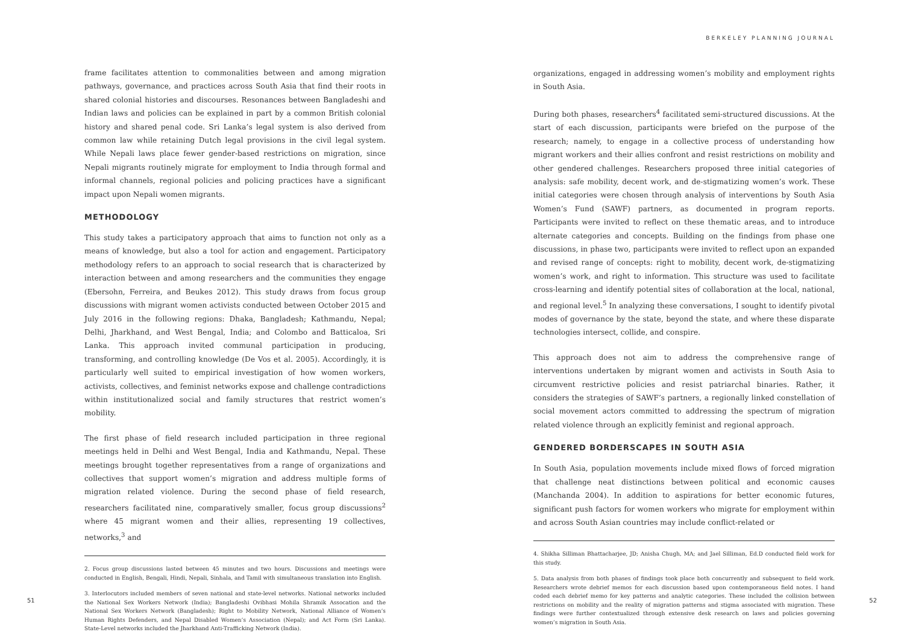frame facilitates attention to commonalities between and among migration pathways, governance, and practices across South Asia that find their roots in shared colonial histories and discourses. Resonances between Bangladeshi and Indian laws and policies can be explained in part by a common British colonial history and shared penal code. Sri Lanka’s legal system is also derived from common law while retaining Dutch legal provisions in the civil legal system. While Nepali laws place fewer gender-based restrictions on migration, since Nepali migrants routinely migrate for employment to India through formal and informal channels, regional policies and policing practices have a significant impact upon Nepali women migrants.
METHODOLOGY
This study takes a participatory approach that aims to function not only as a means of knowledge, but also a tool for action and engagement. Participatory methodology refers to an approach to social research that is characterized by interaction between and among researchers and the communities they engage (Ebersohn, Ferreira, and Beukes 2012). This study draws from focus group discussions with migrant women activists conducted between October 2015 and July 2016 in the following regions: Dhaka, Bangladesh; Kathmandu, Nepal; Delhi, Jharkhand, and West Bengal, India; and Colombo and Batticaloa, Sri Lanka. This approach invited communal participation in producing, transforming, and controlling knowledge (De Vos et al. 2005). Accordingly, it is particularly well suited to empirical investigation of how women workers, activists, collectives, and feminist networks expose and challenge contradictions within institutionalized social and family structures that restrict women’s mobility.
The first phase of field research included participation in three regional meetings held in Delhi and West Bengal, India and Kathmandu, Nepal. These meetings brought together representatives from a range of organizations and collectives that support women’s migration and address multiple forms of migration related violence. During the second phase of field research, researchers facilitated nine, comparatively smaller, focus group discussions<sup>2</sup> where 45 migrant women and their allies, representing 19 collectives, networks,<sup>3</sup> and
2. Focus group discussions lasted between 45 minutes and two hours. Discussions and meetings were conducted in English, Bengali, Hindi, Nepali, Sinhala, and Tamil with simultaneous translation into English.
3. Interlocutors included members of seven national and state-level networks. National networks included the National Sex Workers Network (India); Bangladeshi Ovibhasi Mohila Shramik Assocation and the National Sex Workers Network (Bangladesh); Right to Mobility Network, National Alliance of Women’s Human Rights Defenders, and Nepal Disabled Women’s Association (Nepal); and Act Form (Sri Lanka). State-Level networks included the Jharkhand Anti-Trafficking Network (India).
51
BERKELEY PLANNING JOURNAL
organizations, engaged in addressing women’s mobility and employment rights in South Asia.
During both phases, researchers<sup>4</sup> facilitated semi-structured discussions. At the start of each discussion, participants were briefed on the purpose of the research; namely, to engage in a collective process of understanding how migrant workers and their allies confront and resist restrictions on mobility and other gendered challenges. Researchers proposed three initial categories of analysis: safe mobility, decent work, and de-stigmatizing women’s work. These initial categories were chosen through analysis of interventions by South Asia Women’s Fund (SAWF) partners, as documented in program reports. Participants were invited to reflect on these thematic areas, and to introduce alternate categories and concepts. Building on the findings from phase one discussions, in phase two, participants were invited to reflect upon an expanded and revised range of concepts: right to mobility, decent work, de-stigmatizing women’s work, and right to information. This structure was used to facilitate cross-learning and identify potential sites of collaboration at the local, national, and regional level.<sup>5</sup> In analyzing these conversations, I sought to identify pivotal modes of governance by the state, beyond the state, and where these disparate technologies intersect, collide, and conspire.
This approach does not aim to address the comprehensive range of interventions undertaken by migrant women and activists in South Asia to circumvent restrictive policies and resist patriarchal binaries. Rather, it considers the strategies of SAWF’s partners, a regionally linked constellation of social movement actors committed to addressing the spectrum of migration related violence through an explicitly feminist and regional approach.
GENDERED BORDERSCAPES IN SOUTH ASIA
In South Asia, population movements include mixed flows of forced migration that challenge neat distinctions between political and economic causes (Manchanda 2004). In addition to aspirations for better economic futures, significant push factors for women workers who migrate for employment within and across South Asian countries may include conflict-related or
4. Shikha Silliman Bhattacharjee, JD; Anisha Chugh, MA; and Jael Silliman, Ed.D conducted field work for this study.
5. Data analysis from both phases of findings took place both concurrently and subsequent to field work. Researchers wrote debrief memos for each discussion based upon contemporaneous field notes. I hand coded each debrief memo for key patterns and analytic categories. These included the collision between restrictions on mobility and the reality of migration patterns and stigma associated with migration. These findings were further contextualized through extensive desk research on laws and policies governing women’s migration in South Asia.
52